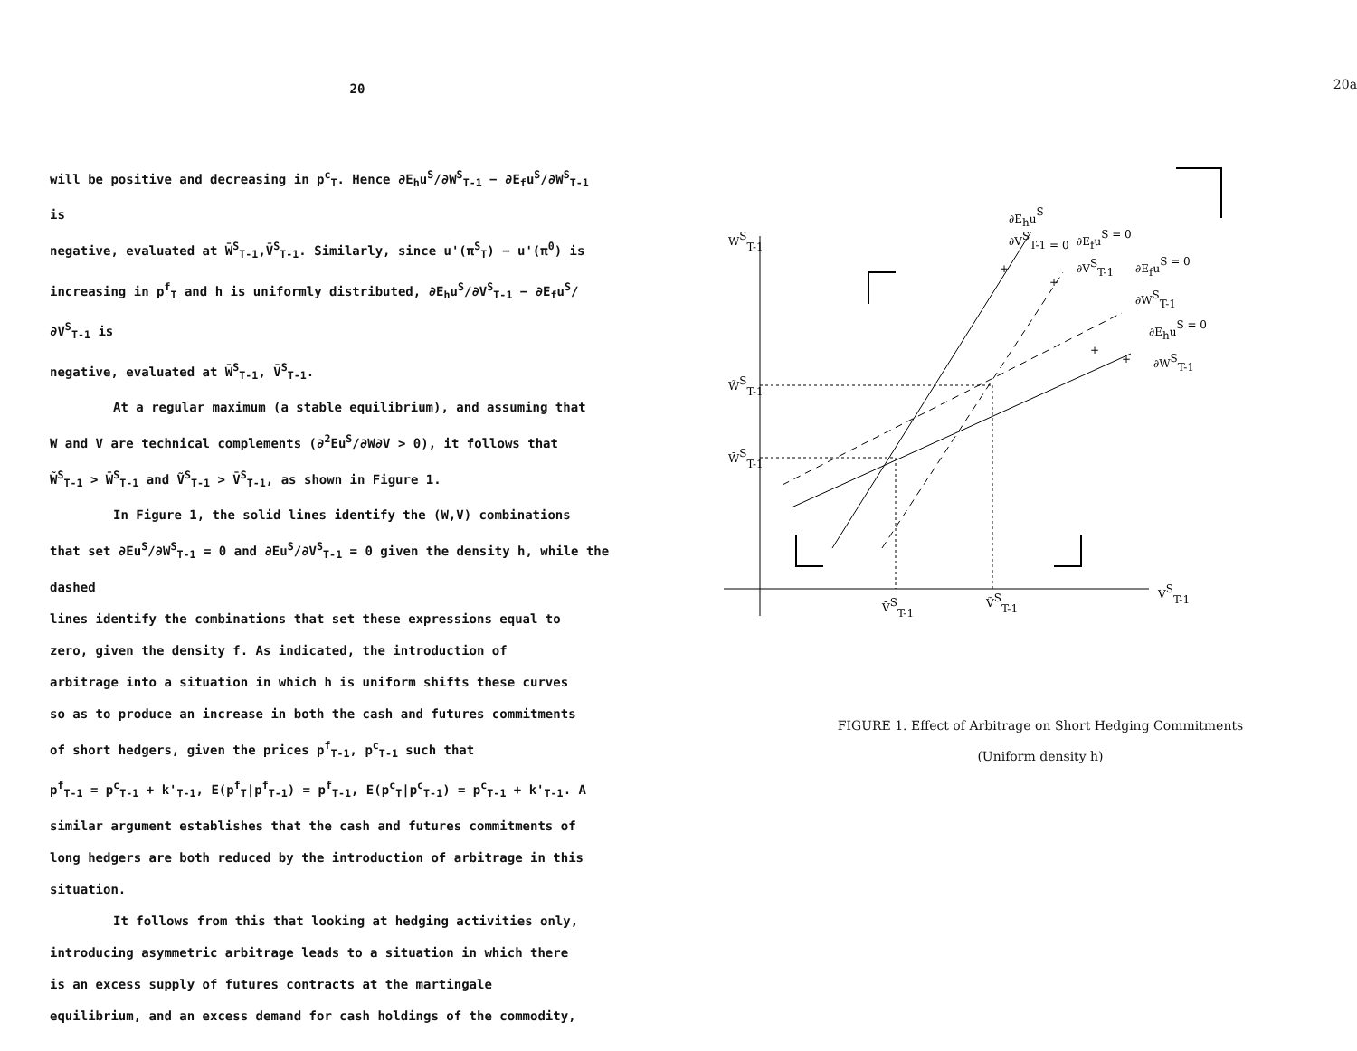20
will be positive and decreasing in p<sup>c</sup><sub>T</sub>. Hence ∂E<sub>h</sub>u<sup>S</sup>/∂W<sup>S</sup><sub>T-1</sub> − ∂E<sub>f</sub>u<sup>S</sup>/∂W<sup>S</sup><sub>T-1</sub> is
negative, evaluated at W̄<sup>S</sup><sub>T-1</sub>,V̄<sup>S</sup><sub>T-1</sub>. Similarly, since u'(π<sup>S</sup><sub>T</sub>) − u'(π<sup>0</sup>) is
increasing in p<sup>f</sup><sub>T</sub> and h is uniformly distributed, ∂E<sub>h</sub>u<sup>S</sup>/∂V<sup>S</sup><sub>T-1</sub> − ∂E<sub>f</sub>u<sup>S</sup>/∂V<sup>S</sup><sub>T-1</sub> is
negative, evaluated at W̄<sup>S</sup><sub>T-1</sub>, V̄<sup>S</sup><sub>T-1</sub>.
At a regular maximum (a stable equilibrium), and assuming that
W and V are technical complements (∂<sup>2</sup>Eu<sup>S</sup>/∂W∂V > 0), it follows that
W̃<sup>S</sup><sub>T-1</sub> > W̄<sup>S</sup><sub>T-1</sub> and Ṽ<sup>S</sup><sub>T-1</sub> > V̄<sup>S</sup><sub>T-1</sub>, as shown in Figure 1.
In Figure 1, the solid lines identify the (W,V) combinations
that set ∂Eu<sup>S</sup>/∂W<sup>S</sup><sub>T-1</sub> = 0 and ∂Eu<sup>S</sup>/∂V<sup>S</sup><sub>T-1</sub> = 0 given the density h, while the dashed
lines identify the combinations that set these expressions equal to
zero, given the density f. As indicated, the introduction of
arbitrage into a situation in which h is uniform shifts these curves
so as to produce an increase in both the cash and futures commitments
of short hedgers, given the prices p<sup>f</sup><sub>T-1</sub>, p<sup>c</sup><sub>T-1</sub> such that
p<sup>f</sup><sub>T-1</sub> = p<sup>c</sup><sub>T-1</sub> + k'<sub>T-1</sub>, E(p<sup>f</sup><sub>T</sub>|p<sup>f</sup><sub>T-1</sub>) = p<sup>f</sup><sub>T-1</sub>, E(p<sup>c</sup><sub>T</sub>|p<sup>c</sup><sub>T-1</sub>) = p<sup>c</sup><sub>T-1</sub> + k'<sub>T-1</sub>. A
similar argument establishes that the cash and futures commitments of
long hedgers are both reduced by the introduction of arbitrage in this
situation.
It follows from this that looking at hedging activities only,
introducing asymmetric arbitrage leads to a situation in which there
is an excess supply of futures contracts at the martingale
equilibrium, and an excess demand for cash holdings of the commodity,
20a
WST-1
W̃ST-1
W̄ST-1
V̄ST-1
ṼST-1
VST-1
∂EhuS
∂VST-1 = 0
∂EfuS = 0
∂VST-1
∂EfuS = 0
∂WST-1
∂EhuS = 0
∂WST-1
+
+
+
+
FIGURE 1. Effect of Arbitrage on Short Hedging Commitments
(Uniform density h)